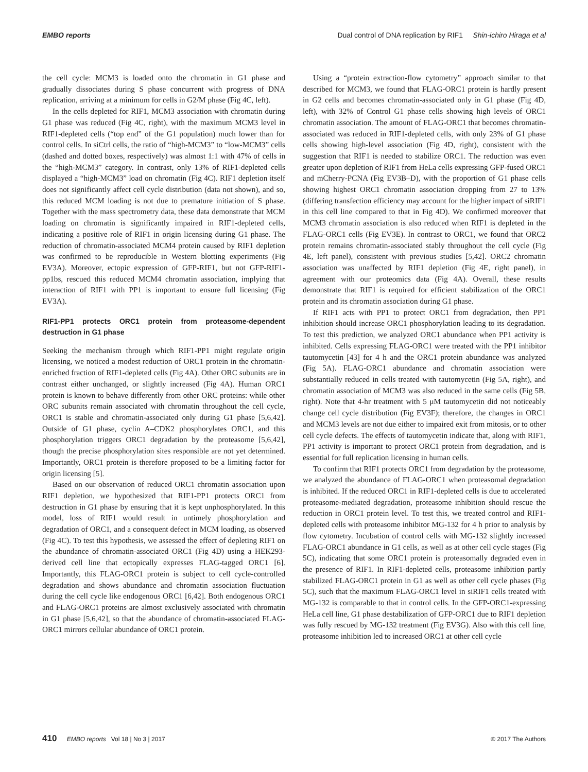EMBO reports Dual control of DNA replication by RIF1 Shin-ichiro Hiraga et al
the cell cycle: MCM3 is loaded onto the chromatin in G1 phase and gradually dissociates during S phase concurrent with progress of DNA replication, arriving at a minimum for cells in G2/M phase (Fig 4C, left).
In the cells depleted for RIF1, MCM3 association with chromatin during G1 phase was reduced (Fig 4C, right), with the maximum MCM3 level in RIF1-depleted cells (“top end” of the G1 population) much lower than for control cells. In siCtrl cells, the ratio of “high-MCM3” to “low-MCM3” cells (dashed and dotted boxes, respectively) was almost 1:1 with 47% of cells in the “high-MCM3” category. In contrast, only 13% of RIF1-depleted cells displayed a “high-MCM3” load on chromatin (Fig 4C). RIF1 depletion itself does not significantly affect cell cycle distribution (data not shown), and so, this reduced MCM loading is not due to premature initiation of S phase. Together with the mass spectrometry data, these data demonstrate that MCM loading on chromatin is significantly impaired in RIF1-depleted cells, indicating a positive role of RIF1 in origin licensing during G1 phase. The reduction of chromatin-associated MCM4 protein caused by RIF1 depletion was confirmed to be reproducible in Western blotting experiments (Fig EV3A). Moreover, ectopic expression of GFP-RIF1, but not GFP-RIF1-pp1bs, rescued this reduced MCM4 chromatin association, implying that interaction of RIF1 with PP1 is important to ensure full licensing (Fig EV3A).
RIF1-PP1 protects ORC1 protein from proteasome-dependent destruction in G1 phase
Seeking the mechanism through which RIF1-PP1 might regulate origin licensing, we noticed a modest reduction of ORC1 protein in the chromatin-enriched fraction of RIF1-depleted cells (Fig 4A). Other ORC subunits are in contrast either unchanged, or slightly increased (Fig 4A). Human ORC1 protein is known to behave differently from other ORC proteins: while other ORC subunits remain associated with chromatin throughout the cell cycle, ORC1 is stable and chromatin-associated only during G1 phase [5,6,42]. Outside of G1 phase, cyclin A–CDK2 phosphorylates ORC1, and this phosphorylation triggers ORC1 degradation by the proteasome [5,6,42], though the precise phosphorylation sites responsible are not yet determined. Importantly, ORC1 protein is therefore proposed to be a limiting factor for origin licensing [5].
Based on our observation of reduced ORC1 chromatin association upon RIF1 depletion, we hypothesized that RIF1-PP1 protects ORC1 from destruction in G1 phase by ensuring that it is kept unphosphorylated. In this model, loss of RIF1 would result in untimely phosphorylation and degradation of ORC1, and a consequent defect in MCM loading, as observed (Fig 4C). To test this hypothesis, we assessed the effect of depleting RIF1 on the abundance of chromatin-associated ORC1 (Fig 4D) using a HEK293-derived cell line that ectopically expresses FLAG-tagged ORC1 [6]. Importantly, this FLAG-ORC1 protein is subject to cell cycle-controlled degradation and shows abundance and chromatin association fluctuation during the cell cycle like endogenous ORC1 [6,42]. Both endogenous ORC1 and FLAG-ORC1 proteins are almost exclusively associated with chromatin in G1 phase [5,6,42], so that the abundance of chromatin-associated FLAG-ORC1 mirrors cellular abundance of ORC1 protein.
Using a “protein extraction-flow cytometry” approach similar to that described for MCM3, we found that FLAG-ORC1 protein is hardly present in G2 cells and becomes chromatin-associated only in G1 phase (Fig 4D, left), with 32% of Control G1 phase cells showing high levels of ORC1 chromatin association. The amount of FLAG-ORC1 that becomes chromatin-associated was reduced in RIF1-depleted cells, with only 23% of G1 phase cells showing high-level association (Fig 4D, right), consistent with the suggestion that RIF1 is needed to stabilize ORC1. The reduction was even greater upon depletion of RIF1 from HeLa cells expressing GFP-fused ORC1 and mCherry-PCNA (Fig EV3B–D), with the proportion of G1 phase cells showing highest ORC1 chromatin association dropping from 27 to 13% (differing transfection efficiency may account for the higher impact of siRIF1 in this cell line compared to that in Fig 4D). We confirmed moreover that MCM3 chromatin association is also reduced when RIF1 is depleted in the FLAG-ORC1 cells (Fig EV3E). In contrast to ORC1, we found that ORC2 protein remains chromatin-associated stably throughout the cell cycle (Fig 4E, left panel), consistent with previous studies [5,42]. ORC2 chromatin association was unaffected by RIF1 depletion (Fig 4E, right panel), in agreement with our proteomics data (Fig 4A). Overall, these results demonstrate that RIF1 is required for efficient stabilization of the ORC1 protein and its chromatin association during G1 phase.
If RIF1 acts with PP1 to protect ORC1 from degradation, then PP1 inhibition should increase ORC1 phosphorylation leading to its degradation. To test this prediction, we analyzed ORC1 abundance when PP1 activity is inhibited. Cells expressing FLAG-ORC1 were treated with the PP1 inhibitor tautomycetin [43] for 4 h and the ORC1 protein abundance was analyzed (Fig 5A). FLAG-ORC1 abundance and chromatin association were substantially reduced in cells treated with tautomycetin (Fig 5A, right), and chromatin association of MCM3 was also reduced in the same cells (Fig 5B, right). Note that 4-hr treatment with 5 μM tautomycetin did not noticeably change cell cycle distribution (Fig EV3F); therefore, the changes in ORC1 and MCM3 levels are not due either to impaired exit from mitosis, or to other cell cycle defects. The effects of tautomycetin indicate that, along with RIF1, PP1 activity is important to protect ORC1 protein from degradation, and is essential for full replication licensing in human cells.
To confirm that RIF1 protects ORC1 from degradation by the proteasome, we analyzed the abundance of FLAG-ORC1 when proteasomal degradation is inhibited. If the reduced ORC1 in RIF1-depleted cells is due to accelerated proteasome-mediated degradation, proteasome inhibition should rescue the reduction in ORC1 protein level. To test this, we treated control and RIF1-depleted cells with proteasome inhibitor MG-132 for 4 h prior to analysis by flow cytometry. Incubation of control cells with MG-132 slightly increased FLAG-ORC1 abundance in G1 cells, as well as at other cell cycle stages (Fig 5C), indicating that some ORC1 protein is proteasomally degraded even in the presence of RIF1. In RIF1-depleted cells, proteasome inhibition partly stabilized FLAG-ORC1 protein in G1 as well as other cell cycle phases (Fig 5C), such that the maximum FLAG-ORC1 level in siRIF1 cells treated with MG-132 is comparable to that in control cells. In the GFP-ORC1-expressing HeLa cell line, G1 phase destabilization of GFP-ORC1 due to RIF1 depletion was fully rescued by MG-132 treatment (Fig EV3G). Also with this cell line, proteasome inhibition led to increased ORC1 at other cell cycle
410 EMBO reports Vol 18 | No 3 | 2017 © 2017 The Authors